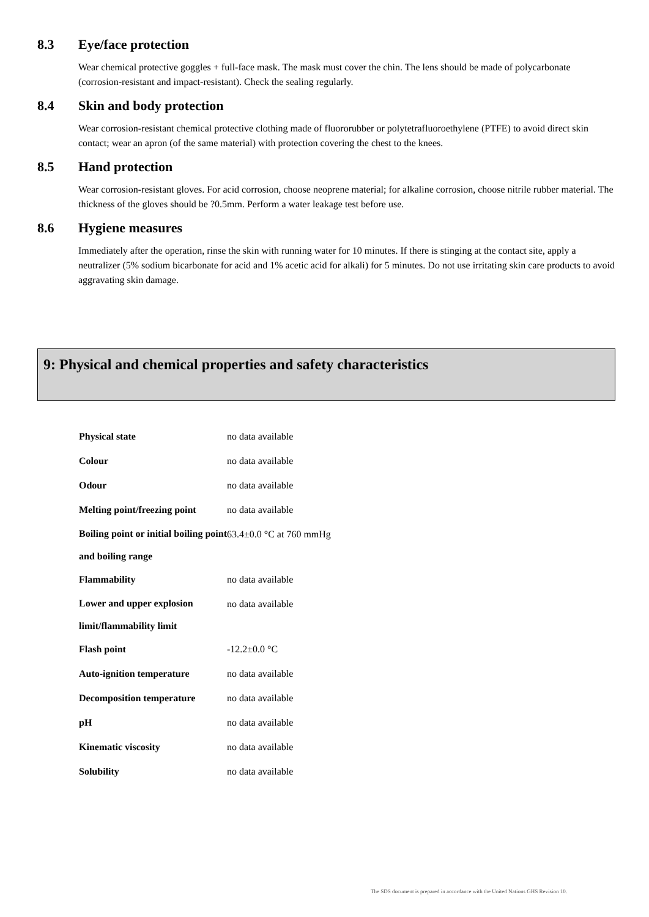8.3 Eye/face protection
Wear chemical protective goggles + full-face mask. The mask must cover the chin. The lens should be made of polycarbonate (corrosion-resistant and impact-resistant). Check the sealing regularly.
8.4 Skin and body protection
Wear corrosion-resistant chemical protective clothing made of fluororubber or polytetrafluoroethylene (PTFE) to avoid direct skin contact; wear an apron (of the same material) with protection covering the chest to the knees.
8.5 Hand protection
Wear corrosion-resistant gloves. For acid corrosion, choose neoprene material; for alkaline corrosion, choose nitrile rubber material. The thickness of the gloves should be ?0.5mm. Perform a water leakage test before use.
8.6 Hygiene measures
Immediately after the operation, rinse the skin with running water for 10 minutes. If there is stinging at the contact site, apply a neutralizer (5% sodium bicarbonate for acid and 1% acetic acid for alkali) for 5 minutes. Do not use irritating skin care products to avoid aggravating skin damage.
9: Physical and chemical properties and safety characteristics
| Physical state | no data available |
| Colour | no data available |
| Odour | no data available |
| Melting point/freezing point | no data available |
| Boiling point or initial boiling point and boiling range | 63.4±0.0 °C at 760 mmHg |
| Flammability | no data available |
| Lower and upper explosion limit/flammability limit | no data available |
| Flash point | -12.2±0.0 °C |
| Auto-ignition temperature | no data available |
| Decomposition temperature | no data available |
| pH | no data available |
| Kinematic viscosity | no data available |
| Solubility | no data available |
The SDS document is prepared in accordance with the United Nations GHS Revision 10.